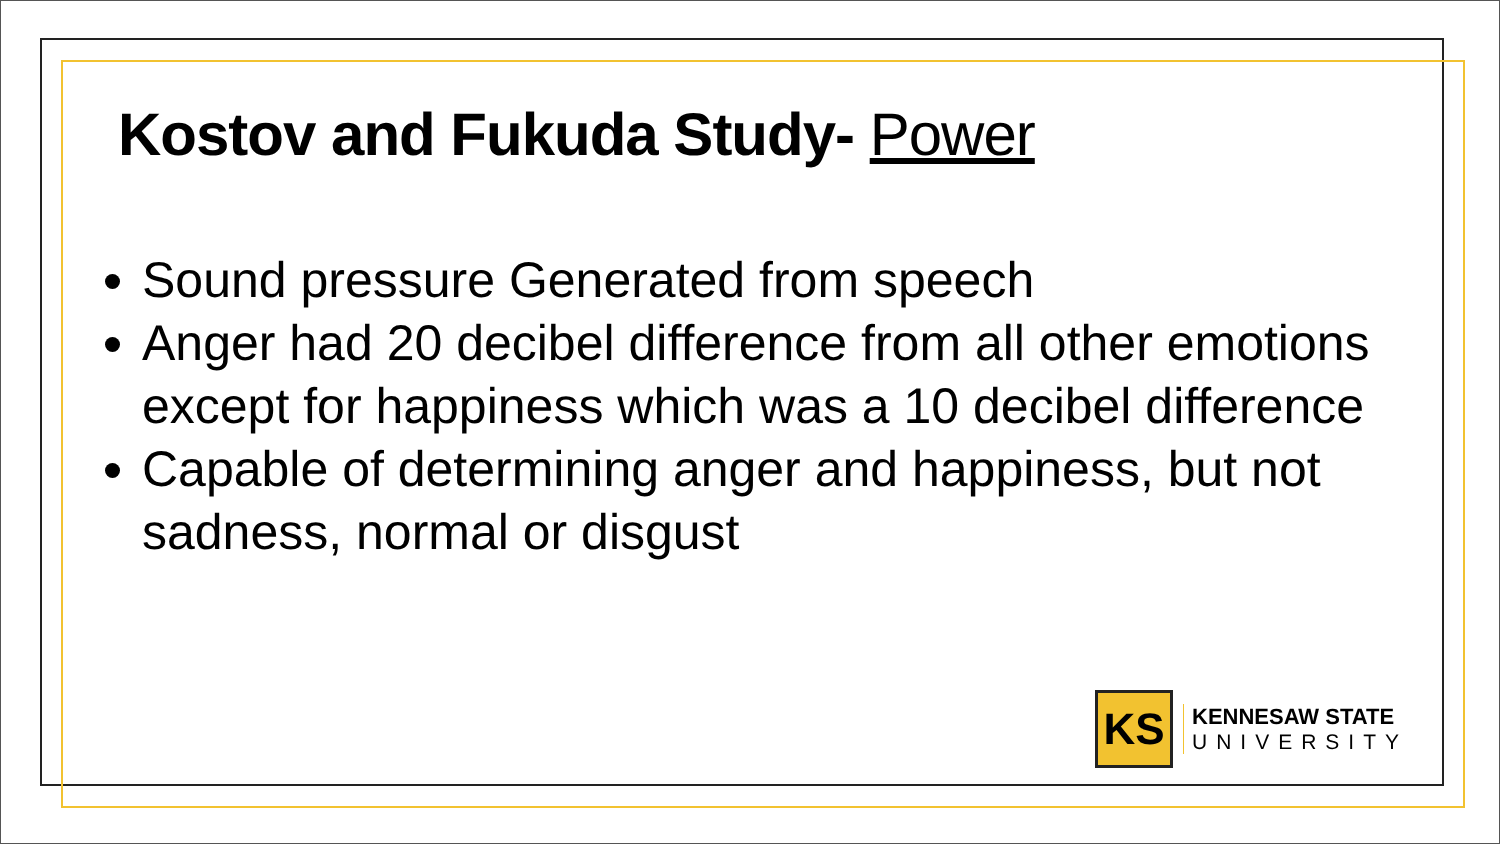Kostov and Fukuda Study- Power
Sound pressure Generated from speech
Anger had 20 decibel difference from all other emotions except for happiness which was a 10 decibel difference
Capable of determining anger and happiness, but not sadness, normal or disgust
KS
KENNESAW STATE
UNIVERSITY